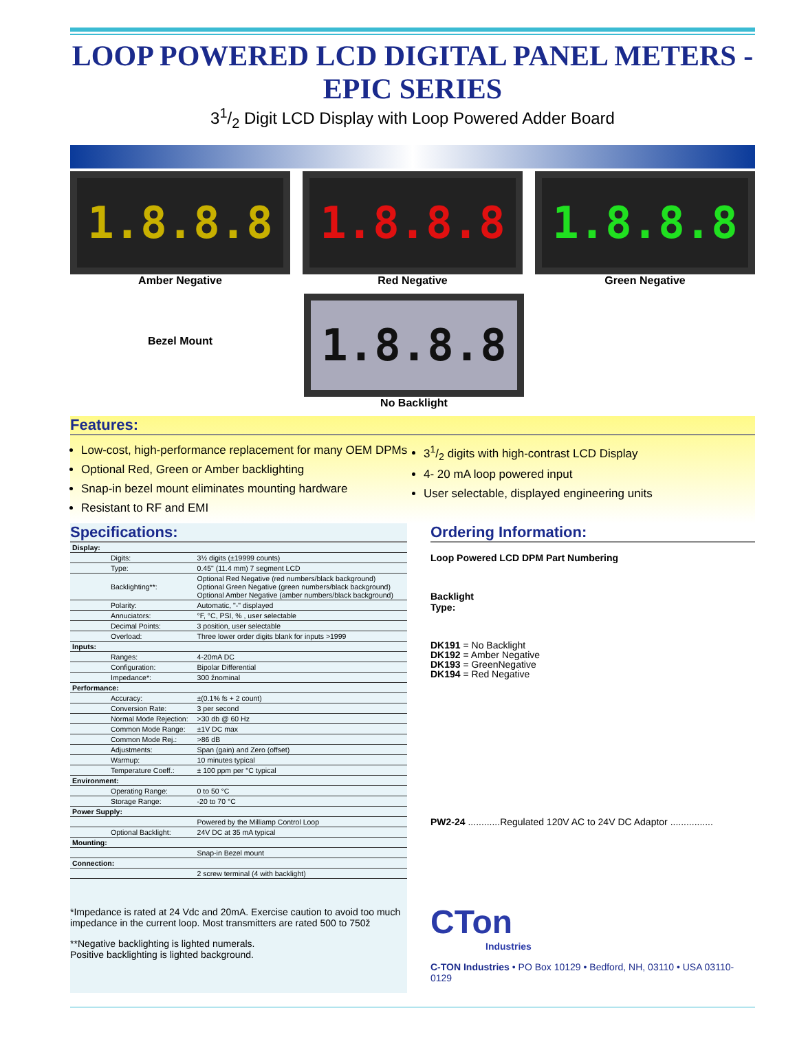LOOP POWERED LCD DIGITAL PANEL METERS - EPIC SERIES
31/2 Digit LCD Display with Loop Powered Adder Board
1.8.8.8
Amber Negative
1.8.8.8
Red Negative
1.8.8.8
Green Negative
Bezel Mount
1.8.8.8
No Backlight
Features:
Low-cost, high-performance replacement for many OEM DPMs
Optional Red, Green or Amber backlighting
Snap-in bezel mount eliminates mounting hardware
Resistant to RF and EMI
31/2 digits with high-contrast LCD Display
4- 20 mA loop powered input
User selectable, displayed engineering units
Specifications:
| Display: | | |
| | Digits: | 3½ digits (±19999 counts) |
| | Type: | 0.45" (11.4 mm) 7 segment LCD |
| | Backlighting**: | Optional Red Negative (red numbers/black background) Optional Green Negative (green numbers/black background) Optional Amber Negative (amber numbers/black background) |
| | Polarity: | Automatic, "-" displayed |
| | Annuciators: | °F, °C, PSI, % , user selectable |
| | Decimal Points: | 3 position, user selectable |
| | Overload: | Three lower order digits blank for inputs >1999 |
| Inputs: | | |
| | Ranges: | 4-20mA DC |
| | Configuration: | Bipolar Differential |
| | Impedance*: | 300 žnominal |
| Performance: | | |
| | Accuracy: | ±(0.1% fs + 2 count) |
| | Conversion Rate: | 3 per second |
| | Normal Mode Rejection: | >30 db @ 60 Hz |
| | Common Mode Range: | ±1V DC max |
| | Common Mode Rej.: | >86 dB |
| | Adjustments: | Span (gain) and Zero (offset) |
| | Warmup: | 10 minutes typical |
| | Temperature Coeff.: | ± 100 ppm per °C typical |
| Environment: | | |
| | Operating Range: | 0 to 50 °C |
| | Storage Range: | -20 to 70 °C |
| Power Supply: | | |
| | | Powered by the Milliamp Control Loop |
| | Optional Backlight: | 24V DC at 35 mA typical |
| Mounting: | | |
| | | Snap-in Bezel mount |
| Connection: | | |
| | | 2 screw terminal (4 with backlight) |
*Impedance is rated at 24 Vdc and 20mA. Exercise caution to avoid too much impedance in the current loop. Most transmitters are rated 500 to 750ž
**Negative backlighting is lighted numerals.
Positive backlighting is lighted background.
Ordering Information:
Loop Powered LCD DPM Part Numbering
Backlight
Type:
DK191 = No Backlight
DK192 = Amber Negative
DK193 = GreenNegative
DK194 = Red Negative
PW2-24 ............Regulated 120V AC to 24V DC Adaptor ................
CTon
Industries
C-TON Industries • PO Box 10129 • Bedford, NH, 03110 • USA 03110-0129